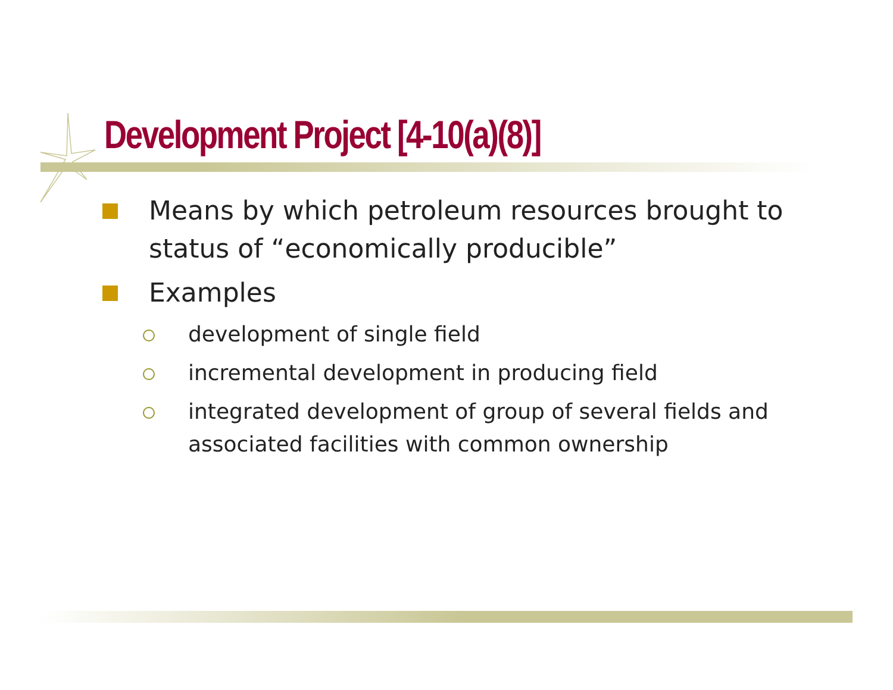Development Project [4-10(a)(8)]
Means by which petroleum resources brought to status of “economically producible”
Examples
development of single field
incremental development in producing field
integrated development of group of several fields and associated facilities with common ownership